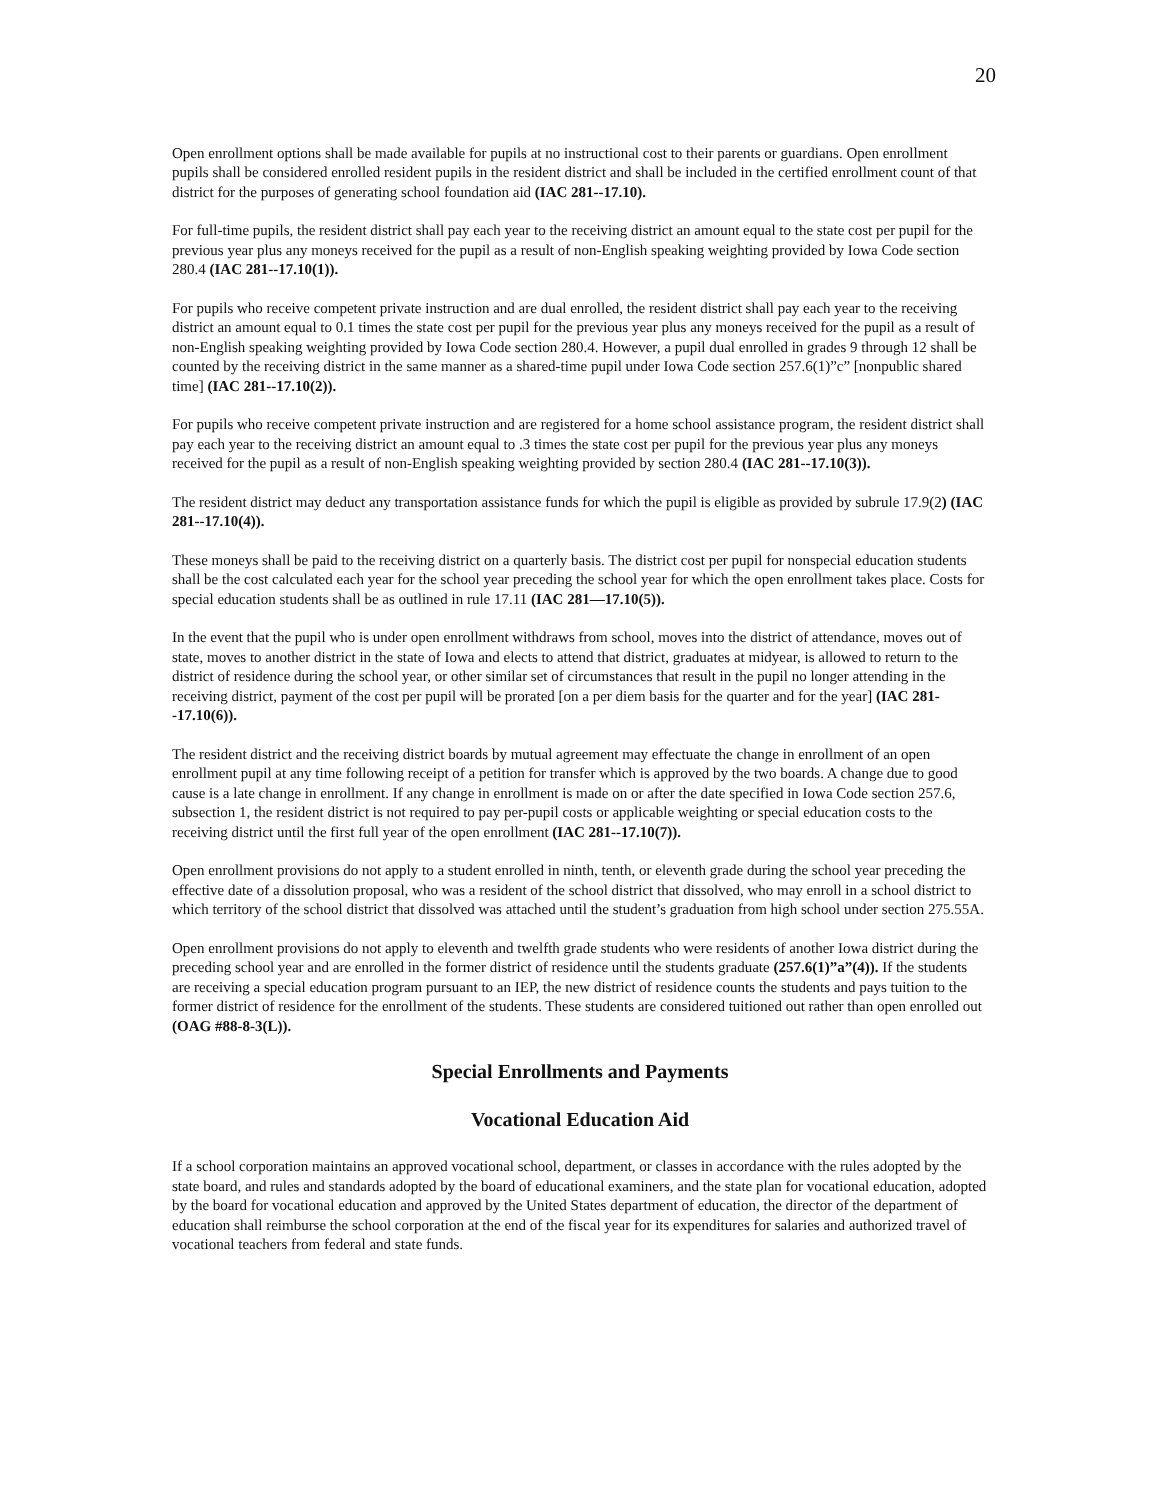20
Open enrollment options shall be made available for pupils at no instructional cost to their parents or guardians. Open enrollment pupils shall be considered enrolled resident pupils in the resident district and shall be included in the certified enrollment count of that district for the purposes of generating school foundation aid (IAC 281--17.10).
For full-time pupils, the resident district shall pay each year to the receiving district an amount equal to the state cost per pupil for the previous year plus any moneys received for the pupil as a result of non-English speaking weighting provided by Iowa Code section 280.4 (IAC 281--17.10(1)).
For pupils who receive competent private instruction and are dual enrolled, the resident district shall pay each year to the receiving district an amount equal to 0.1 times the state cost per pupil for the previous year plus any moneys received for the pupil as a result of non-English speaking weighting provided by Iowa Code section 280.4. However, a pupil dual enrolled in grades 9 through 12 shall be counted by the receiving district in the same manner as a shared-time pupil under Iowa Code section 257.6(1)”c” [nonpublic shared time] (IAC 281--17.10(2)).
For pupils who receive competent private instruction and are registered for a home school assistance program, the resident district shall pay each year to the receiving district an amount equal to .3 times the state cost per pupil for the previous year plus any moneys received for the pupil as a result of non-English speaking weighting provided by section 280.4 (IAC 281--17.10(3)).
The resident district may deduct any transportation assistance funds for which the pupil is eligible as provided by subrule 17.9(2) (IAC 281--17.10(4)).
These moneys shall be paid to the receiving district on a quarterly basis. The district cost per pupil for nonspecial education students shall be the cost calculated each year for the school year preceding the school year for which the open enrollment takes place. Costs for special education students shall be as outlined in rule 17.11 (IAC 281—17.10(5)).
In the event that the pupil who is under open enrollment withdraws from school, moves into the district of attendance, moves out of state, moves to another district in the state of Iowa and elects to attend that district, graduates at midyear, is allowed to return to the district of residence during the school year, or other similar set of circumstances that result in the pupil no longer attending in the receiving district, payment of the cost per pupil will be prorated [on a per diem basis for the quarter and for the year] (IAC 281--17.10(6)).
The resident district and the receiving district boards by mutual agreement may effectuate the change in enrollment of an open enrollment pupil at any time following receipt of a petition for transfer which is approved by the two boards. A change due to good cause is a late change in enrollment. If any change in enrollment is made on or after the date specified in Iowa Code section 257.6, subsection 1, the resident district is not required to pay per-pupil costs or applicable weighting or special education costs to the receiving district until the first full year of the open enrollment (IAC 281--17.10(7)).
Open enrollment provisions do not apply to a student enrolled in ninth, tenth, or eleventh grade during the school year preceding the effective date of a dissolution proposal, who was a resident of the school district that dissolved, who may enroll in a school district to which territory of the school district that dissolved was attached until the student’s graduation from high school under section 275.55A.
Open enrollment provisions do not apply to eleventh and twelfth grade students who were residents of another Iowa district during the preceding school year and are enrolled in the former district of residence until the students graduate (257.6(1)”a”(4)). If the students are receiving a special education program pursuant to an IEP, the new district of residence counts the students and pays tuition to the former district of residence for the enrollment of the students. These students are considered tuitioned out rather than open enrolled out (OAG #88-8-3(L)).
Special Enrollments and Payments
Vocational Education Aid
If a school corporation maintains an approved vocational school, department, or classes in accordance with the rules adopted by the state board, and rules and standards adopted by the board of educational examiners, and the state plan for vocational education, adopted by the board for vocational education and approved by the United States department of education, the director of the department of education shall reimburse the school corporation at the end of the fiscal year for its expenditures for salaries and authorized travel of vocational teachers from federal and state funds.